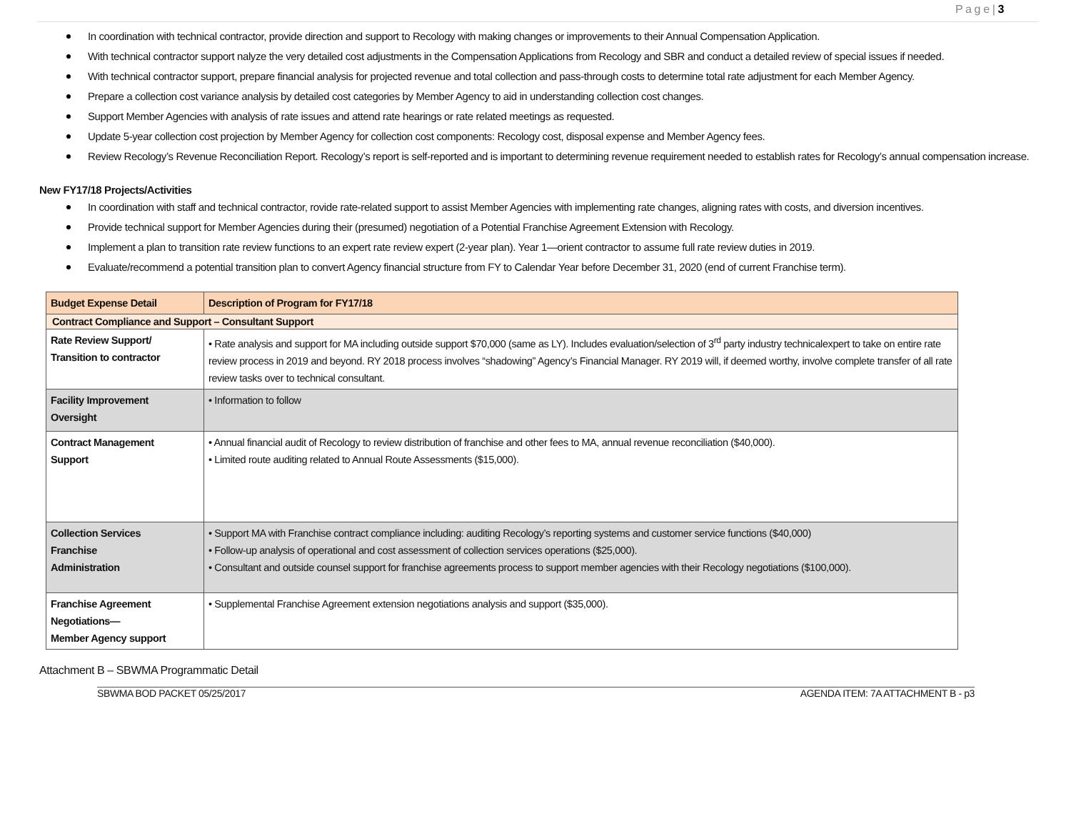P a g e | 3
In coordination with technical contractor, provide direction and support to Recology with making changes or improvements to their Annual Compensation Application.
With technical contractor support nalyze the very detailed cost adjustments in the Compensation Applications from Recology and SBR and conduct a detailed review of special issues if needed.
With technical contractor support, prepare financial analysis for projected revenue and total collection and pass-through costs to determine total rate adjustment for each Member Agency.
Prepare a collection cost variance analysis by detailed cost categories by Member Agency to aid in understanding collection cost changes.
Support Member Agencies with analysis of rate issues and attend rate hearings or rate related meetings as requested.
Update 5-year collection cost projection by Member Agency for collection cost components: Recology cost, disposal expense and Member Agency fees.
Review Recology’s Revenue Reconciliation Report. Recology’s report is self-reported and is important to determining revenue requirement needed to establish rates for Recology’s annual compensation increase.
New FY17/18 Projects/Activities
In coordination with staff and technical contractor, rovide rate-related support to assist Member Agencies with implementing rate changes, aligning rates with costs, and diversion incentives.
Provide technical support for Member Agencies during their (presumed) negotiation of a Potential Franchise Agreement Extension with Recology.
Implement a plan to transition rate review functions to an expert rate review expert (2-year plan). Year 1—orient contractor to assume full rate review duties in 2019.
Evaluate/recommend a potential transition plan to convert Agency financial structure from FY to Calendar Year before December 31, 2020 (end of current Franchise term).
| Budget Expense Detail | Description of Program for FY17/18 |
| --- | --- |
| Contract Compliance and Support – Consultant Support | |
| Rate Review Support/ Transition to contractor | • Rate analysis and support for MA including outside support $70,000 (same as LY). Includes evaluation/selection of 3<sup>rd</sup> party industry technicalexpert to take on entire rate review process in 2019 and beyond. RY 2018 process involves “shadowing” Agency’s Financial Manager. RY 2019 will, if deemed worthy, involve complete transfer of all rate review tasks over to technical consultant. |
| Facility Improvement Oversight | • Information to follow |
| Contract Management Support | • Annual financial audit of Recology to review distribution of franchise and other fees to MA, annual revenue reconciliation ($40,000). • Limited route auditing related to Annual Route Assessments ($15,000). |
| Collection Services Franchise Administration | • Support MA with Franchise contract compliance including: auditing Recology’s reporting systems and customer service functions ($40,000) • Follow-up analysis of operational and cost assessment of collection services operations ($25,000). • Consultant and outside counsel support for franchise agreements process to support member agencies with their Recology negotiations ($100,000). |
| Franchise Agreement Negotiations— Member Agency support | • Supplemental Franchise Agreement extension negotiations analysis and support ($35,000). |
Attachment B – SBWMA Programmatic Detail
SBWMA BOD PACKET 05/25/2017 AGENDA ITEM: 7A ATTACHMENT B - p3